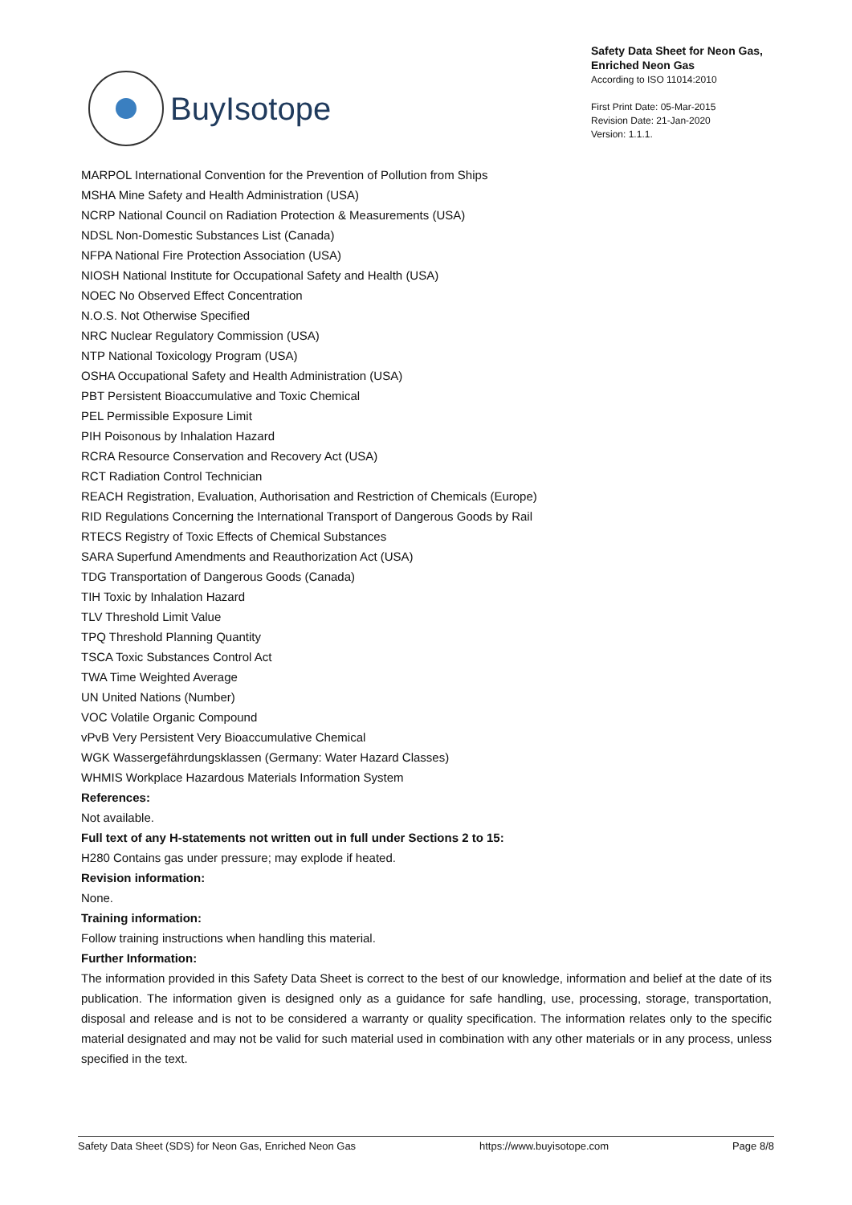BuyIsotope
Safety Data Sheet for Neon Gas, Enriched Neon Gas
According to ISO 11014:2010
First Print Date: 05-Mar-2015
Revision Date: 21-Jan-2020
Version: 1.1.1.
MARPOL International Convention for the Prevention of Pollution from Ships
MSHA Mine Safety and Health Administration (USA)
NCRP National Council on Radiation Protection & Measurements (USA)
NDSL Non-Domestic Substances List (Canada)
NFPA National Fire Protection Association (USA)
NIOSH National Institute for Occupational Safety and Health (USA)
NOEC No Observed Effect Concentration
N.O.S. Not Otherwise Specified
NRC Nuclear Regulatory Commission (USA)
NTP National Toxicology Program (USA)
OSHA Occupational Safety and Health Administration (USA)
PBT Persistent Bioaccumulative and Toxic Chemical
PEL Permissible Exposure Limit
PIH Poisonous by Inhalation Hazard
RCRA Resource Conservation and Recovery Act (USA)
RCT Radiation Control Technician
REACH Registration, Evaluation, Authorisation and Restriction of Chemicals (Europe)
RID Regulations Concerning the International Transport of Dangerous Goods by Rail
RTECS Registry of Toxic Effects of Chemical Substances
SARA Superfund Amendments and Reauthorization Act (USA)
TDG Transportation of Dangerous Goods (Canada)
TIH Toxic by Inhalation Hazard
TLV Threshold Limit Value
TPQ Threshold Planning Quantity
TSCA Toxic Substances Control Act
TWA Time Weighted Average
UN United Nations (Number)
VOC Volatile Organic Compound
vPvB Very Persistent Very Bioaccumulative Chemical
WGK Wassergefährdungsklassen (Germany: Water Hazard Classes)
WHMIS Workplace Hazardous Materials Information System
References:
Not available.
Full text of any H-statements not written out in full under Sections 2 to 15:
H280 Contains gas under pressure; may explode if heated.
Revision information:
None.
Training information:
Follow training instructions when handling this material.
Further Information:
The information provided in this Safety Data Sheet is correct to the best of our knowledge, information and belief at the date of its publication. The information given is designed only as a guidance for safe handling, use, processing, storage, transportation, disposal and release and is not to be considered a warranty or quality specification. The information relates only to the specific material designated and may not be valid for such material used in combination with any other materials or in any process, unless specified in the text.
Safety Data Sheet (SDS) for Neon Gas, Enriched Neon Gas https://www.buyisotope.com Page 8/8